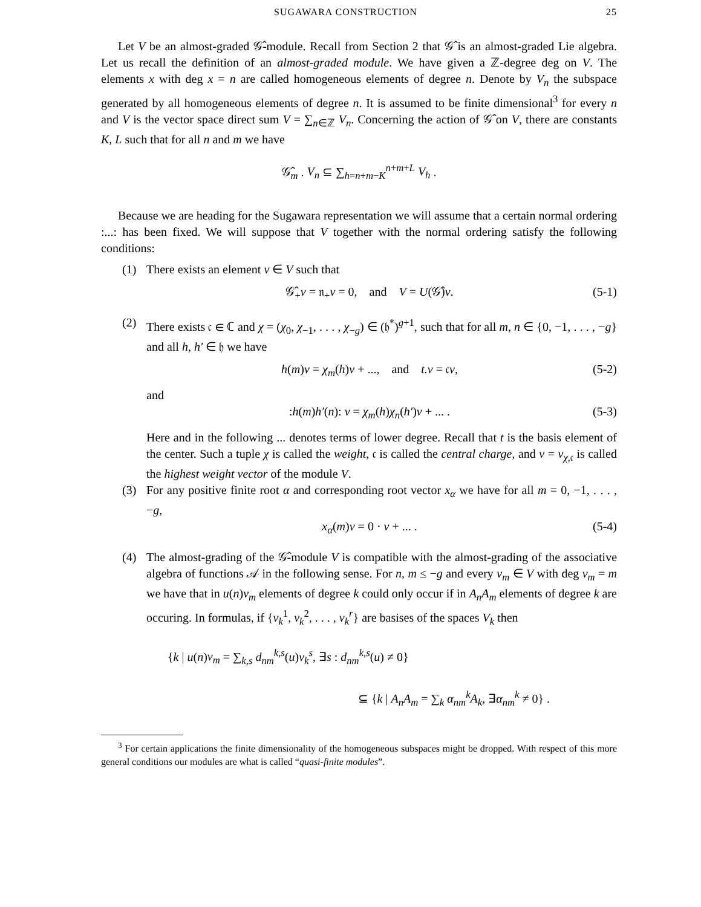SUGAWARA CONSTRUCTION 25
Let V be an almost-graded 𝒢̂-module. Recall from Section 2 that 𝒢̂ is an almost-graded Lie algebra. Let us recall the definition of an almost-graded module. We have given a ℤ-degree deg on V. The elements x with deg x = n are called homogeneous elements of degree n. Denote by V<sub>n</sub> the subspace generated by all homogeneous elements of degree n. It is assumed to be finite dimensional<sup>3</sup> for every n and V is the vector space direct sum V = ∑<sub>n∈ℤ</sub> V<sub>n</sub>. Concerning the action of 𝒢̂ on V, there are constants K, L such that for all n and m we have
𝒢̂<sub>m</sub> . V<sub>n</sub> ⊆ ∑<sub>h=n+m−K</sub><sup>n+m+L</sup> V<sub>h</sub> .
Because we are heading for the Sugawara representation we will assume that a certain normal ordering :...: has been fixed. We will suppose that V together with the normal ordering satisfy the following conditions:
(1) There exists an element v ∈ V such that
𝒢̂<sub>+</sub>v = 𝔫<sub>+</sub>v = 0, and V = U(𝒢̂)v.
(5-1)
(2) There exists 𝔠 ∈ ℂ and χ = (χ<sub>0</sub>, χ<sub>−1</sub>, . . . , χ<sub>−g</sub>) ∈ (𝔥<sup>*</sup>)<sup>g+1</sup>, such that for all m, n ∈ {0, −1, . . . , −g} and all h, h′ ∈ 𝔥 we have
h(m)v = χ<sub>m</sub>(h)v + ..., and t.v = 𝔠v,
(5-2)
and
:h(m)h′(n): v = χ<sub>m</sub>(h)χ<sub>n</sub>(h′)v + ... .
(5-3)
Here and in the following ... denotes terms of lower degree. Recall that t is the basis element of the center. Such a tuple χ is called the weight, 𝔠 is called the central charge, and v = v<sub>χ,𝔠</sub> is called the highest weight vector of the module V.
(3) For any positive finite root α and corresponding root vector x<sub>α</sub> we have for all m = 0, −1, . . . , −g,
x<sub>α</sub>(m)v = 0 · v + ... . (5-4)
(4) The almost-grading of the 𝒢̂-module V is compatible with the almost-grading of the associative algebra of functions 𝒜 in the following sense. For n, m ≤ −g and every v<sub>m</sub> ∈ V with deg v<sub>m</sub> = m we have that in u(n)v<sub>m</sub> elements of degree k could only occur if in A<sub>n</sub>A<sub>m</sub> elements of degree k are occuring. In formulas, if {v<sub>k</sub><sup>1</sup>, v<sub>k</sub><sup>2</sup>, . . . , v<sub>k</sub><sup>r</sup>} are basises of the spaces V<sub>k</sub> then
{k | u(n)v<sub>m</sub> = ∑<sub>k,s</sub> d<sub>nm</sub><sup>k,s</sup>(u)v<sub>k</sub><sup>s</sup>, ∃s : d<sub>nm</sub><sup>k,s</sup>(u) ≠ 0}
⊆ {k | A<sub>n</sub>A<sub>m</sub> = ∑<sub>k</sub> α<sub>nm</sub><sup>k</sup>A<sub>k</sub>, ∃α<sub>nm</sub><sup>k</sup> ≠ 0} .
<sup>3</sup> For certain applications the finite dimensionality of the homogeneous subspaces might be dropped. With respect of this more general conditions our modules are what is called “quasi-finite modules”.